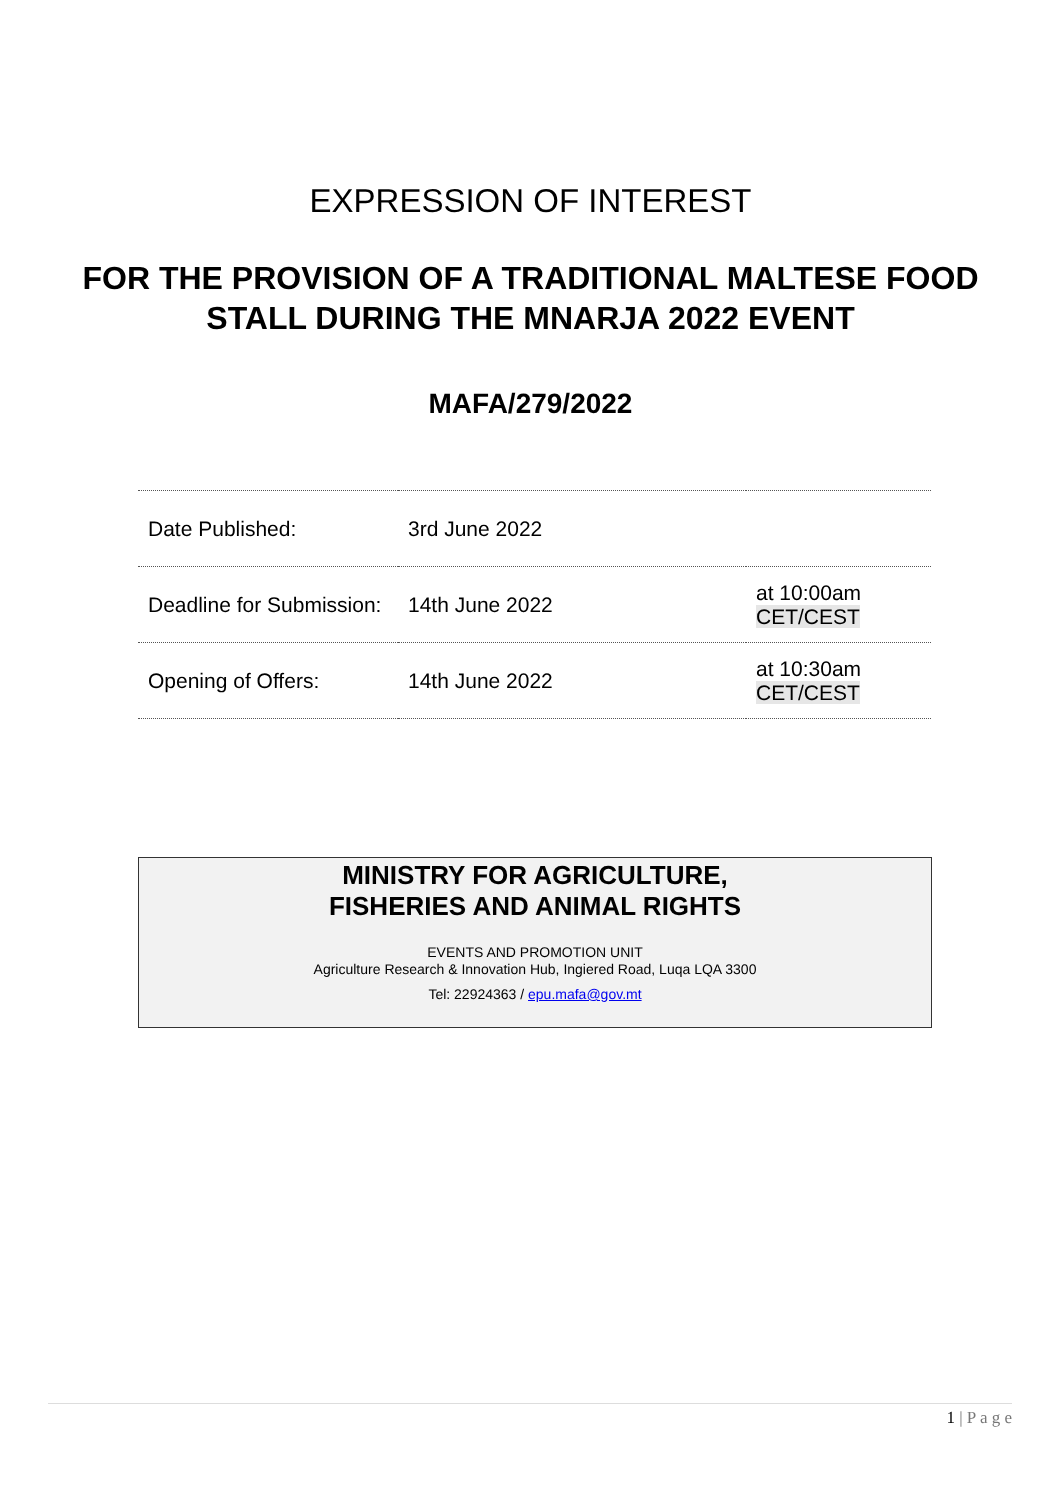EXPRESSION OF INTEREST
FOR THE PROVISION OF A TRADITIONAL MALTESE FOOD STALL DURING THE MNARJA 2022 EVENT
MAFA/279/2022
| Date Published: | 3rd June 2022 | |
| Deadline for Submission: | 14th June 2022 | at 10:00am CET/CEST |
| Opening of Offers: | 14th June 2022 | at 10:30am CET/CEST |
MINISTRY FOR AGRICULTURE,
FISHERIES AND ANIMAL RIGHTS
EVENTS AND PROMOTION UNIT
Agriculture Research & Innovation Hub, Ingiered Road, Luqa LQA 3300
Tel: 22924363 / epu.mafa@gov.mt
1 | P a g e